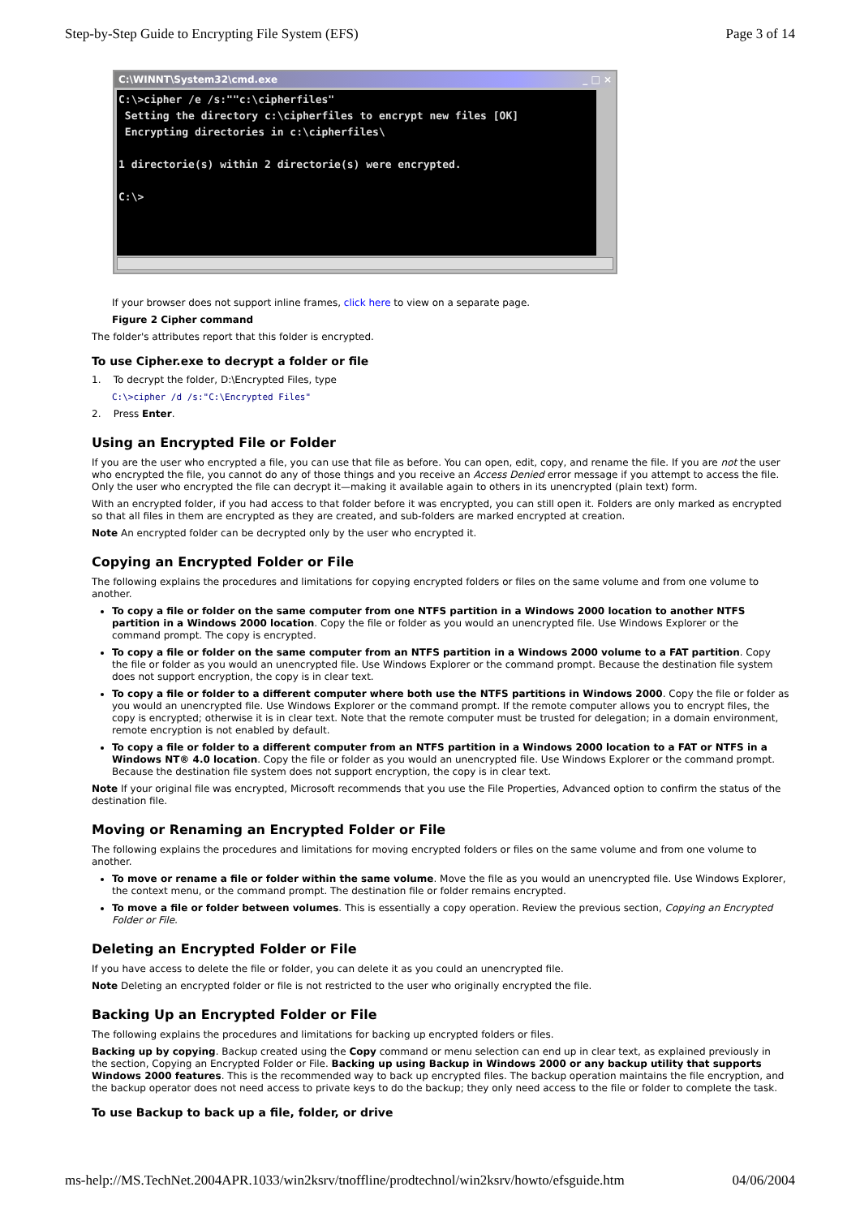Step-by-Step Guide to Encrypting File System (EFS) Page 3 of 14
C:\WINNT\System32\cmd.exe _ □ ×
C:\>cipher /e /s:""c:\cipherfiles" Setting the directory c:\cipherfiles to encrypt new files [OK] Encrypting directories in c:\cipherfiles\ 1 directorie(s) within 2 directorie(s) were encrypted. C:\>
If your browser does not support inline frames, click here to view on a separate page.
Figure 2 Cipher command
The folder's attributes report that this folder is encrypted.
To use Cipher.exe to decrypt a folder or file
1. To decrypt the folder, D:\Encrypted Files, type
C:\>cipher /d /s:"C:\Encrypted Files"
2. Press Enter.
Using an Encrypted File or Folder
If you are the user who encrypted a file, you can use that file as before. You can open, edit, copy, and rename the file. If you are not the user who encrypted the file, you cannot do any of those things and you receive an Access Denied error message if you attempt to access the file. Only the user who encrypted the file can decrypt it—making it available again to others in its unencrypted (plain text) form.
With an encrypted folder, if you had access to that folder before it was encrypted, you can still open it. Folders are only marked as encrypted so that all files in them are encrypted as they are created, and sub-folders are marked encrypted at creation.
Note An encrypted folder can be decrypted only by the user who encrypted it.
Copying an Encrypted Folder or File
The following explains the procedures and limitations for copying encrypted folders or files on the same volume and from one volume to another.
To copy a file or folder on the same computer from one NTFS partition in a Windows 2000 location to another NTFS partition in a Windows 2000 location. Copy the file or folder as you would an unencrypted file. Use Windows Explorer or the command prompt. The copy is encrypted.
To copy a file or folder on the same computer from an NTFS partition in a Windows 2000 volume to a FAT partition. Copy the file or folder as you would an unencrypted file. Use Windows Explorer or the command prompt. Because the destination file system does not support encryption, the copy is in clear text.
To copy a file or folder to a different computer where both use the NTFS partitions in Windows 2000. Copy the file or folder as you would an unencrypted file. Use Windows Explorer or the command prompt. If the remote computer allows you to encrypt files, the copy is encrypted; otherwise it is in clear text. Note that the remote computer must be trusted for delegation; in a domain environment, remote encryption is not enabled by default.
To copy a file or folder to a different computer from an NTFS partition in a Windows 2000 location to a FAT or NTFS in a Windows NT® 4.0 location. Copy the file or folder as you would an unencrypted file. Use Windows Explorer or the command prompt. Because the destination file system does not support encryption, the copy is in clear text.
Note If your original file was encrypted, Microsoft recommends that you use the File Properties, Advanced option to confirm the status of the destination file.
Moving or Renaming an Encrypted Folder or File
The following explains the procedures and limitations for moving encrypted folders or files on the same volume and from one volume to another.
To move or rename a file or folder within the same volume. Move the file as you would an unencrypted file. Use Windows Explorer, the context menu, or the command prompt. The destination file or folder remains encrypted.
To move a file or folder between volumes. This is essentially a copy operation. Review the previous section, Copying an Encrypted Folder or File.
Deleting an Encrypted Folder or File
If you have access to delete the file or folder, you can delete it as you could an unencrypted file.
Note Deleting an encrypted folder or file is not restricted to the user who originally encrypted the file.
Backing Up an Encrypted Folder or File
The following explains the procedures and limitations for backing up encrypted folders or files.
Backing up by copying. Backup created using the Copy command or menu selection can end up in clear text, as explained previously in the section, Copying an Encrypted Folder or File. Backing up using Backup in Windows 2000 or any backup utility that supports Windows 2000 features. This is the recommended way to back up encrypted files. The backup operation maintains the file encryption, and the backup operator does not need access to private keys to do the backup; they only need access to the file or folder to complete the task.
To use Backup to back up a file, folder, or drive
ms-help://MS.TechNet.2004APR.1033/win2ksrv/tnoffline/prodtechnol/win2ksrv/howto/efsguide.htm 04/06/2004